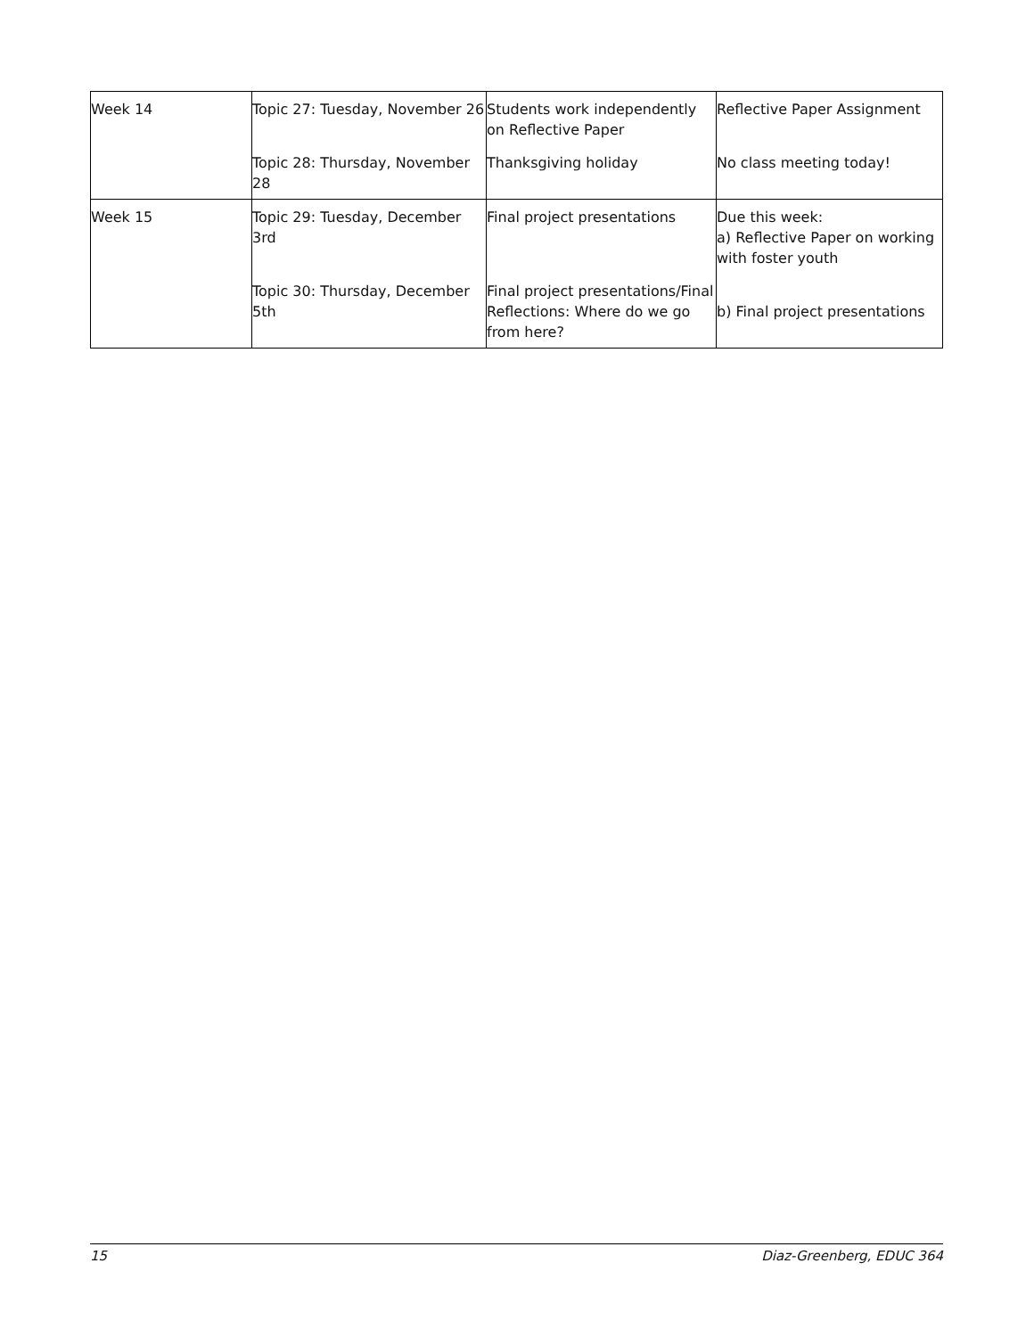| Week 14 | Topic 27: Tuesday, November 26 | Students work independently on Reflective Paper | Reflective Paper Assignment |
| | Topic 28: Thursday, November 28 | Thanksgiving holiday | No class meeting today! |
| Week 15 | Topic 29: Tuesday, December 3rd | Final project presentations | Due this week: a) Reflective Paper on working with foster youth |
| | Topic 30: Thursday, December 5th | Final project presentations/Final Reflections: Where do we go from here? | b) Final project presentations |
15 Diaz-Greenberg, EDUC 364